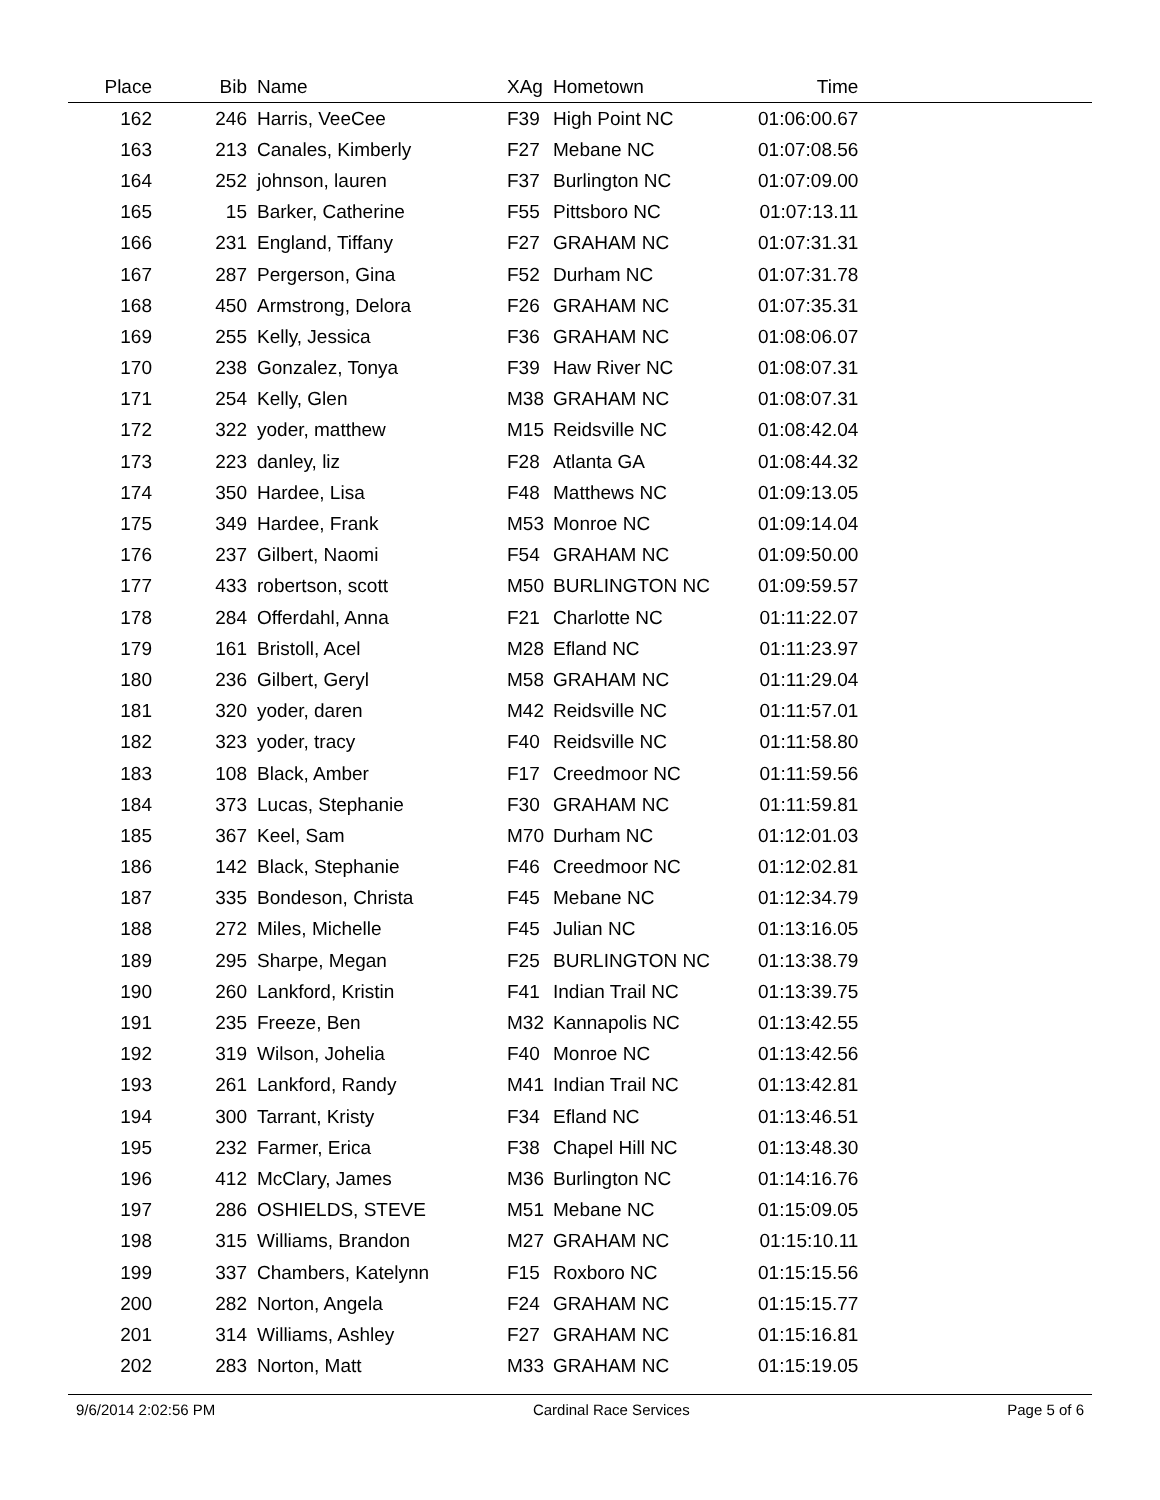| Place | Bib | Name | XAg | Hometown | Time | |
| --- | --- | --- | --- | --- | --- | --- |
| 162 | 246 | Harris, VeeCee | F39 | High Point NC | 01:06:00.67 | |
| 163 | 213 | Canales, Kimberly | F27 | Mebane NC | 01:07:08.56 | |
| 164 | 252 | johnson, lauren | F37 | Burlington NC | 01:07:09.00 | |
| 165 | 15 | Barker, Catherine | F55 | Pittsboro NC | 01:07:13.11 | |
| 166 | 231 | England, Tiffany | F27 | GRAHAM NC | 01:07:31.31 | |
| 167 | 287 | Pergerson, Gina | F52 | Durham NC | 01:07:31.78 | |
| 168 | 450 | Armstrong, Delora | F26 | GRAHAM NC | 01:07:35.31 | |
| 169 | 255 | Kelly, Jessica | F36 | GRAHAM NC | 01:08:06.07 | |
| 170 | 238 | Gonzalez, Tonya | F39 | Haw River NC | 01:08:07.31 | |
| 171 | 254 | Kelly, Glen | M38 | GRAHAM NC | 01:08:07.31 | |
| 172 | 322 | yoder, matthew | M15 | Reidsville NC | 01:08:42.04 | |
| 173 | 223 | danley, liz | F28 | Atlanta GA | 01:08:44.32 | |
| 174 | 350 | Hardee, Lisa | F48 | Matthews NC | 01:09:13.05 | |
| 175 | 349 | Hardee, Frank | M53 | Monroe NC | 01:09:14.04 | |
| 176 | 237 | Gilbert, Naomi | F54 | GRAHAM NC | 01:09:50.00 | |
| 177 | 433 | robertson, scott | M50 | BURLINGTON NC | 01:09:59.57 | |
| 178 | 284 | Offerdahl, Anna | F21 | Charlotte NC | 01:11:22.07 | |
| 179 | 161 | Bristoll, Acel | M28 | Efland NC | 01:11:23.97 | |
| 180 | 236 | Gilbert, Geryl | M58 | GRAHAM NC | 01:11:29.04 | |
| 181 | 320 | yoder, daren | M42 | Reidsville NC | 01:11:57.01 | |
| 182 | 323 | yoder, tracy | F40 | Reidsville NC | 01:11:58.80 | |
| 183 | 108 | Black, Amber | F17 | Creedmoor NC | 01:11:59.56 | |
| 184 | 373 | Lucas, Stephanie | F30 | GRAHAM NC | 01:11:59.81 | |
| 185 | 367 | Keel, Sam | M70 | Durham NC | 01:12:01.03 | |
| 186 | 142 | Black, Stephanie | F46 | Creedmoor NC | 01:12:02.81 | |
| 187 | 335 | Bondeson, Christa | F45 | Mebane NC | 01:12:34.79 | |
| 188 | 272 | Miles, Michelle | F45 | Julian NC | 01:13:16.05 | |
| 189 | 295 | Sharpe, Megan | F25 | BURLINGTON NC | 01:13:38.79 | |
| 190 | 260 | Lankford, Kristin | F41 | Indian Trail NC | 01:13:39.75 | |
| 191 | 235 | Freeze, Ben | M32 | Kannapolis NC | 01:13:42.55 | |
| 192 | 319 | Wilson, Johelia | F40 | Monroe NC | 01:13:42.56 | |
| 193 | 261 | Lankford, Randy | M41 | Indian Trail NC | 01:13:42.81 | |
| 194 | 300 | Tarrant, Kristy | F34 | Efland NC | 01:13:46.51 | |
| 195 | 232 | Farmer, Erica | F38 | Chapel Hill NC | 01:13:48.30 | |
| 196 | 412 | McClary, James | M36 | Burlington NC | 01:14:16.76 | |
| 197 | 286 | OSHIELDS, STEVE | M51 | Mebane NC | 01:15:09.05 | |
| 198 | 315 | Williams, Brandon | M27 | GRAHAM NC | 01:15:10.11 | |
| 199 | 337 | Chambers, Katelynn | F15 | Roxboro NC | 01:15:15.56 | |
| 200 | 282 | Norton, Angela | F24 | GRAHAM NC | 01:15:15.77 | |
| 201 | 314 | Williams, Ashley | F27 | GRAHAM NC | 01:15:16.81 | |
| 202 | 283 | Norton, Matt | M33 | GRAHAM NC | 01:15:19.05 | |
9/6/2014 2:02:56 PM Cardinal Race Services Page 5 of 6